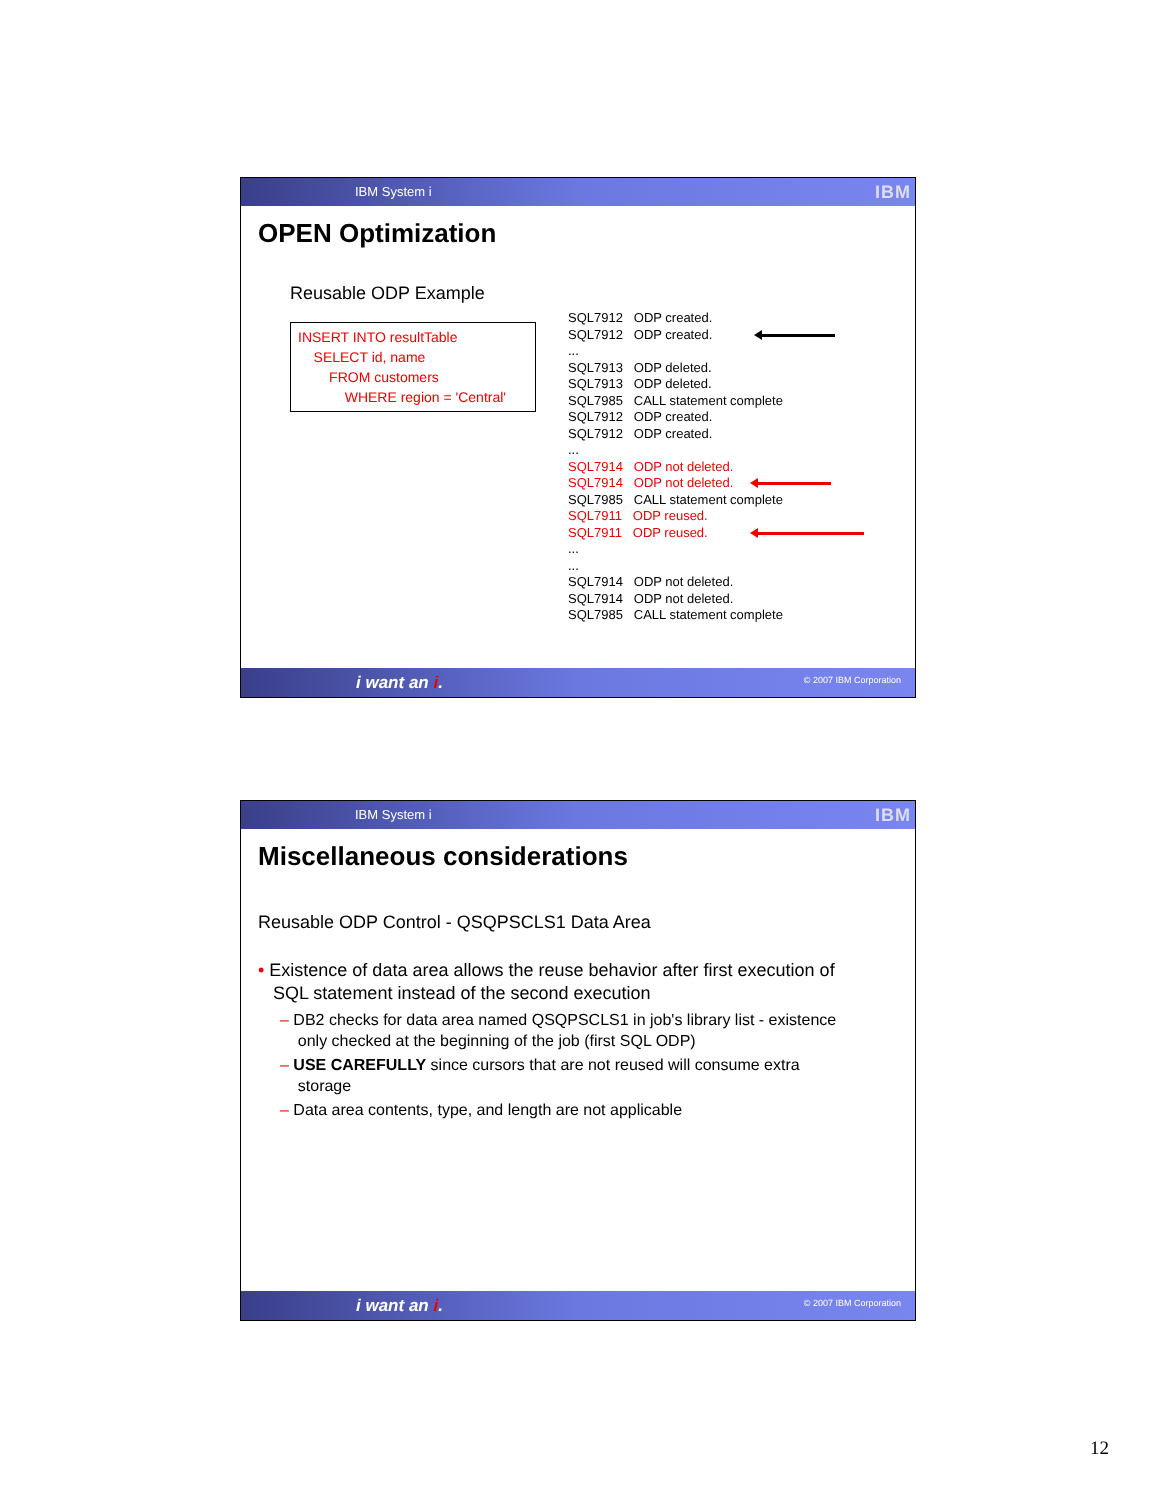IBM System i IBM
OPEN Optimization
Reusable ODP Example
INSERT INTO resultTable
SELECT id, name
FROM customers
WHERE region = 'Central'
SQL7912 ODP created. SQL7912 ODP created. ... SQL7913 ODP deleted. SQL7913 ODP deleted. SQL7985 CALL statement complete SQL7912 ODP created. SQL7912 ODP created. ... SQL7914 ODP not deleted. SQL7914 ODP not deleted. SQL7985 CALL statement complete SQL7911 ODP reused. SQL7911 ODP reused. ... ... SQL7914 ODP not deleted. SQL7914 ODP not deleted. SQL7985 CALL statement complete
i want an i. © 2007 IBM Corporation
IBM System i IBM
Miscellaneous considerations
Reusable ODP Control - QSQPSCLS1 Data Area
• Existence of data area allows the reuse behavior after first execution of
SQL statement instead of the second execution
– DB2 checks for data area named QSQPSCLS1 in job's library list - existence
only checked at the beginning of the job (first SQL ODP)
– USE CAREFULLY since cursors that are not reused will consume extra
storage
– Data area contents, type, and length are not applicable
i want an i. © 2007 IBM Corporation
12